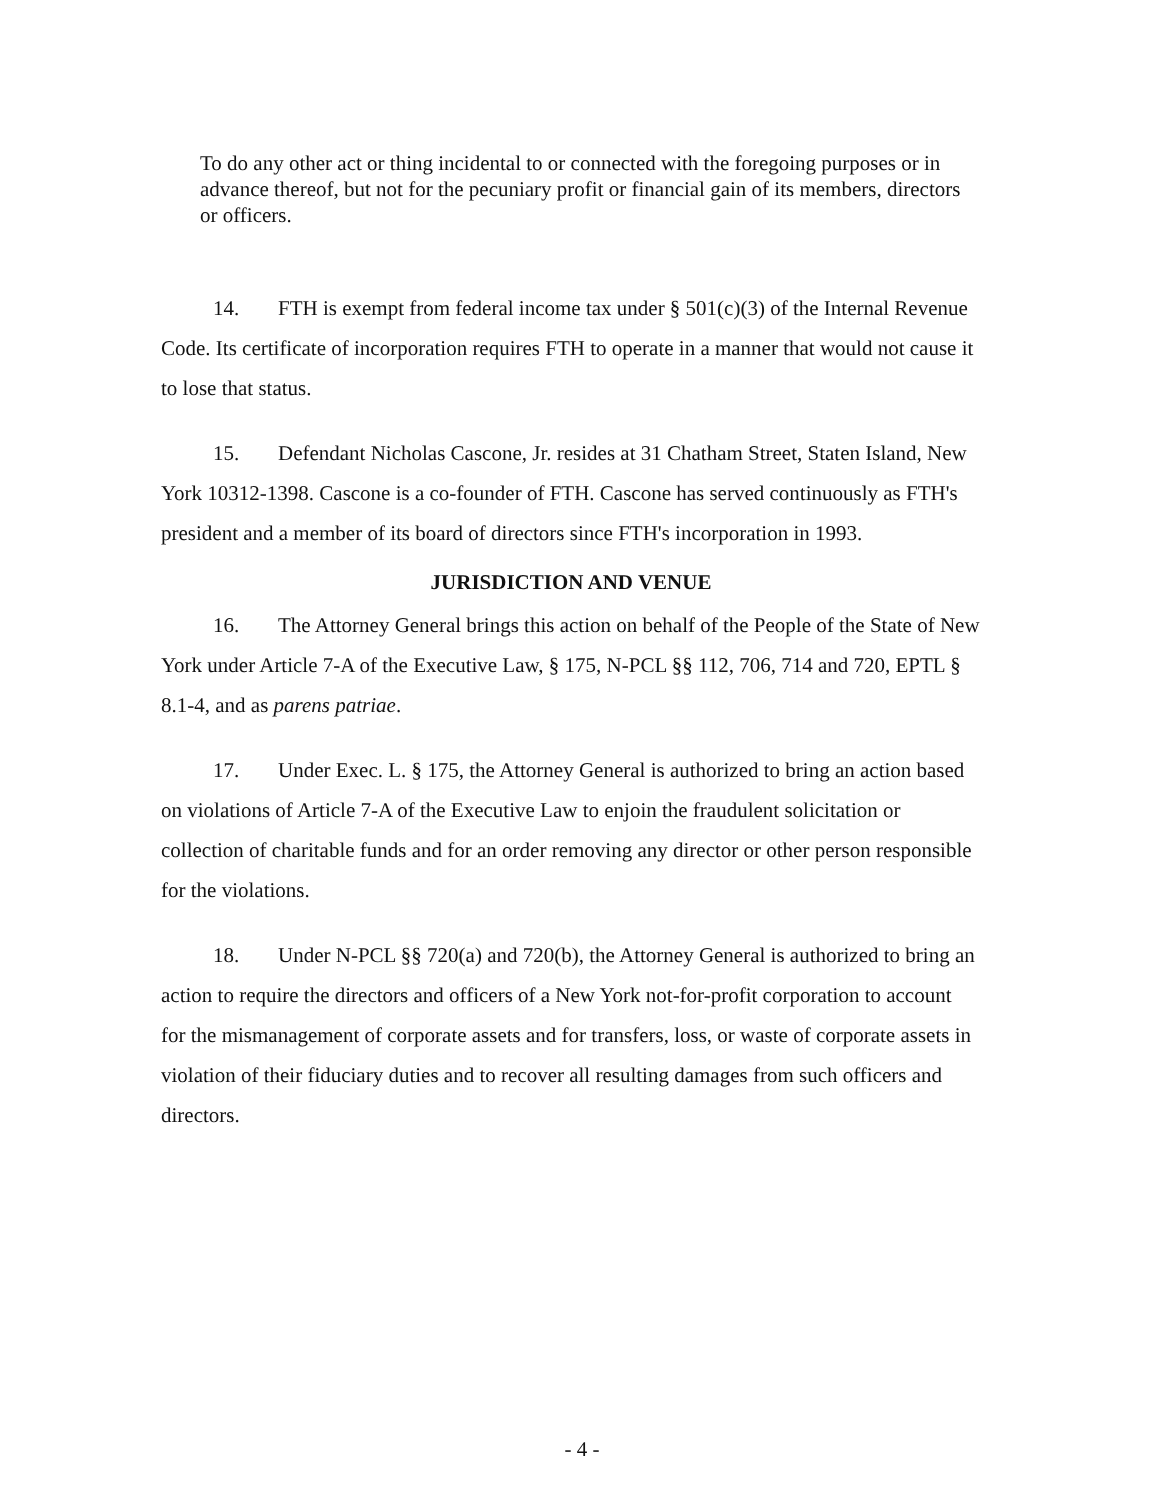To do any other act or thing incidental to or connected with the foregoing purposes or in advance thereof, but not for the pecuniary profit or financial gain of its members, directors or officers.
14. FTH is exempt from federal income tax under § 501(c)(3) of the Internal Revenue Code. Its certificate of incorporation requires FTH to operate in a manner that would not cause it to lose that status.
15. Defendant Nicholas Cascone, Jr. resides at 31 Chatham Street, Staten Island, New York 10312-1398. Cascone is a co-founder of FTH. Cascone has served continuously as FTH's president and a member of its board of directors since FTH's incorporation in 1993.
JURISDICTION AND VENUE
16. The Attorney General brings this action on behalf of the People of the State of New York under Article 7-A of the Executive Law, § 175, N-PCL §§ 112, 706, 714 and 720, EPTL § 8.1-4, and as parens patriae.
17. Under Exec. L. § 175, the Attorney General is authorized to bring an action based on violations of Article 7-A of the Executive Law to enjoin the fraudulent solicitation or collection of charitable funds and for an order removing any director or other person responsible for the violations.
18. Under N-PCL §§ 720(a) and 720(b), the Attorney General is authorized to bring an action to require the directors and officers of a New York not-for-profit corporation to account for the mismanagement of corporate assets and for transfers, loss, or waste of corporate assets in violation of their fiduciary duties and to recover all resulting damages from such officers and directors.
- 4 -